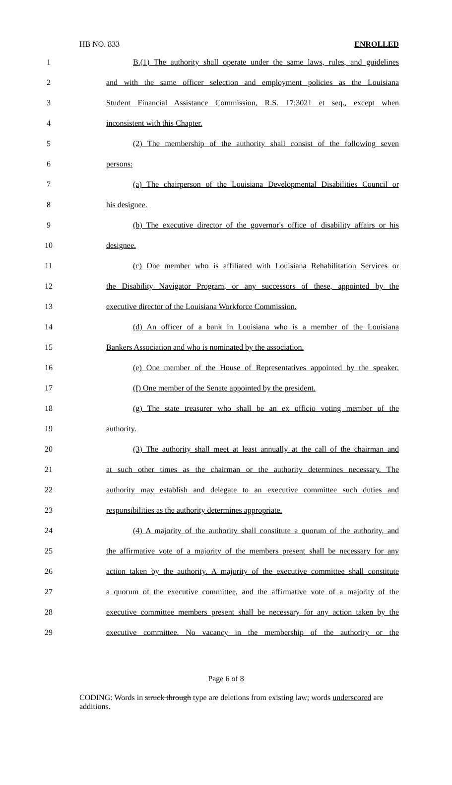HB NO. 833 ENROLLED
1 B.(1) The authority shall operate under the same laws, rules, and guidelines
2 and with the same officer selection and employment policies as the Louisiana
3 Student Financial Assistance Commission, R.S. 17:3021 et seq., except when
4 inconsistent with this Chapter.
5 (2) The membership of the authority shall consist of the following seven
6 persons:
7 (a) The chairperson of the Louisiana Developmental Disabilities Council or
8 his designee.
9 (b) The executive director of the governor's office of disability affairs or his
10 designee.
11 (c) One member who is affiliated with Louisiana Rehabilitation Services or
12 the Disability Navigator Program, or any successors of these, appointed by the
13 executive director of the Louisiana Workforce Commission.
14 (d) An officer of a bank in Louisiana who is a member of the Louisiana
15 Bankers Association and who is nominated by the association.
16 (e) One member of the House of Representatives appointed by the speaker.
17 (f) One member of the Senate appointed by the president.
18 (g) The state treasurer who shall be an ex officio voting member of the
19 authority.
20 (3) The authority shall meet at least annually at the call of the chairman and
21 at such other times as the chairman or the authority determines necessary. The
22 authority may establish and delegate to an executive committee such duties and
23 responsibilities as the authority determines appropriate.
24 (4) A majority of the authority shall constitute a quorum of the authority, and
25 the affirmative vote of a majority of the members present shall be necessary for any
26 action taken by the authority. A majority of the executive committee shall constitute
27 a quorum of the executive committee, and the affirmative vote of a majority of the
28 executive committee members present shall be necessary for any action taken by the
29 executive committee. No vacancy in the membership of the authority or the
Page 6 of 8
CODING: Words in struck through type are deletions from existing law; words underscored are additions.